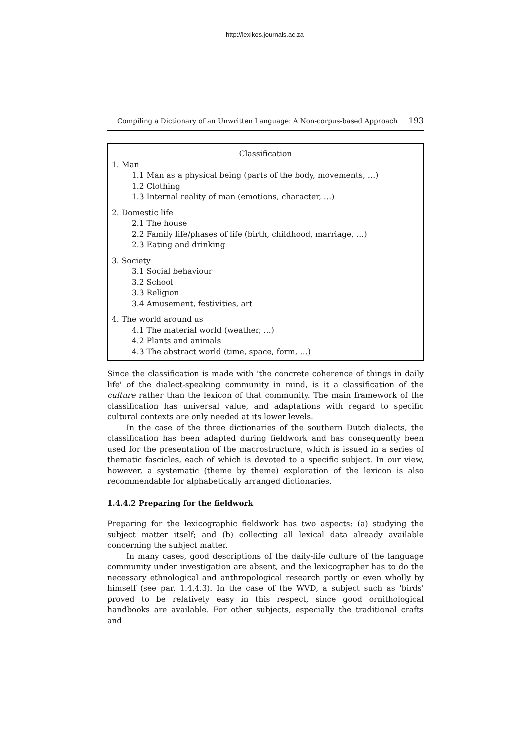http://lexikos.journals.ac.za
Compiling a Dictionary of an Unwritten Language: A Non-corpus-based Approach 193
Classification
1. Man
1.1 Man as a physical being (parts of the body, movements, …)
1.2 Clothing
1.3 Internal reality of man (emotions, character, …)
2. Domestic life
2.1 The house
2.2 Family life/phases of life (birth, childhood, marriage, …)
2.3 Eating and drinking
3. Society
3.1 Social behaviour
3.2 School
3.3 Religion
3.4 Amusement, festivities, art
4. The world around us
4.1 The material world (weather, …)
4.2 Plants and animals
4.3 The abstract world (time, space, form, …)
Since the classification is made with 'the concrete coherence of things in daily life' of the dialect-speaking community in mind, is it a classification of the culture rather than the lexicon of that community. The main framework of the classification has universal value, and adaptations with regard to specific cultural contexts are only needed at its lower levels.
In the case of the three dictionaries of the southern Dutch dialects, the classification has been adapted during fieldwork and has consequently been used for the presentation of the macrostructure, which is issued in a series of thematic fascicles, each of which is devoted to a specific subject. In our view, however, a systematic (theme by theme) exploration of the lexicon is also recommendable for alphabetically arranged dictionaries.
1.4.4.2 Preparing for the fieldwork
Preparing for the lexicographic fieldwork has two aspects: (a) studying the subject matter itself; and (b) collecting all lexical data already available concerning the subject matter.
In many cases, good descriptions of the daily-life culture of the language community under investigation are absent, and the lexicographer has to do the necessary ethnological and anthropological research partly or even wholly by himself (see par. 1.4.4.3). In the case of the WVD, a subject such as 'birds' proved to be relatively easy in this respect, since good ornithological handbooks are available. For other subjects, especially the traditional crafts and